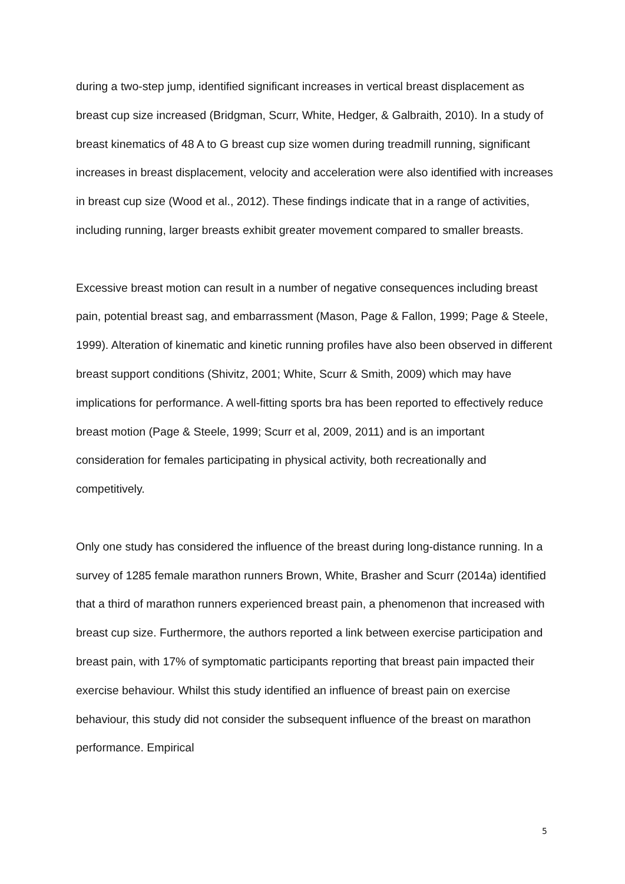during a two-step jump, identified significant increases in vertical breast displacement as breast cup size increased (Bridgman, Scurr, White, Hedger, & Galbraith, 2010). In a study of breast kinematics of 48 A to G breast cup size women during treadmill running, significant increases in breast displacement, velocity and acceleration were also identified with increases in breast cup size (Wood et al., 2012). These findings indicate that in a range of activities, including running, larger breasts exhibit greater movement compared to smaller breasts.
Excessive breast motion can result in a number of negative consequences including breast pain, potential breast sag, and embarrassment (Mason, Page & Fallon, 1999; Page & Steele, 1999). Alteration of kinematic and kinetic running profiles have also been observed in different breast support conditions (Shivitz, 2001; White, Scurr & Smith, 2009) which may have implications for performance. A well-fitting sports bra has been reported to effectively reduce breast motion (Page & Steele, 1999; Scurr et al, 2009, 2011) and is an important consideration for females participating in physical activity, both recreationally and competitively.
Only one study has considered the influence of the breast during long-distance running. In a survey of 1285 female marathon runners Brown, White, Brasher and Scurr (2014a) identified that a third of marathon runners experienced breast pain, a phenomenon that increased with breast cup size. Furthermore, the authors reported a link between exercise participation and breast pain, with 17% of symptomatic participants reporting that breast pain impacted their exercise behaviour. Whilst this study identified an influence of breast pain on exercise behaviour, this study did not consider the subsequent influence of the breast on marathon performance. Empirical
5